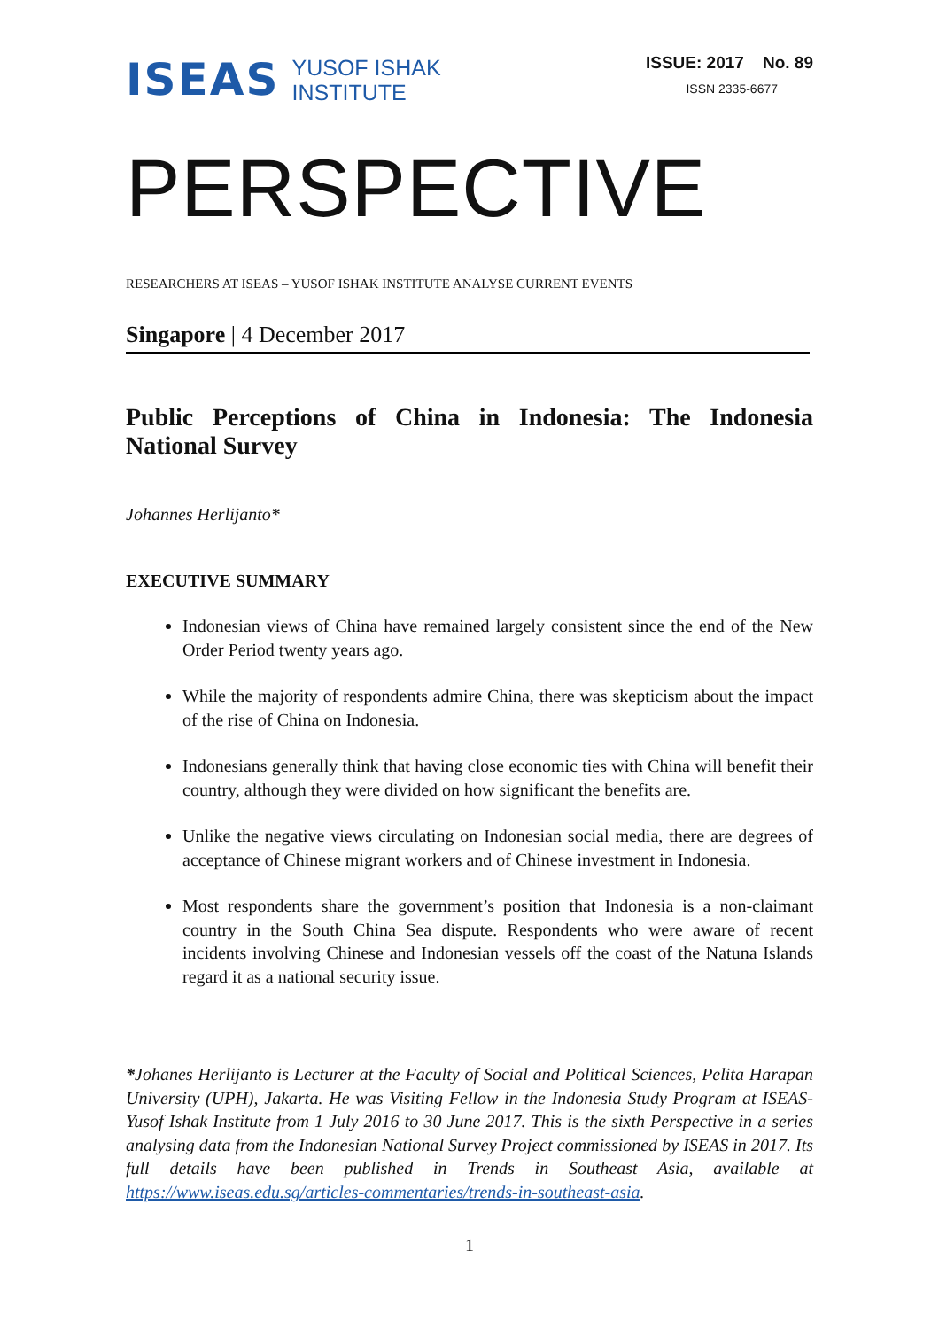ISEAS YUSOF ISHAK
INSTITUTE
ISSUE: 2017 No. 89
ISSN 2335-6677
PERSPECTIVE
RESEARCHERS AT ISEAS – YUSOF ISHAK INSTITUTE ANALYSE CURRENT EVENTS
Singapore | 4 December 2017
Public Perceptions of China in Indonesia: The Indonesia National Survey
Johannes Herlijanto*
EXECUTIVE SUMMARY
Indonesian views of China have remained largely consistent since the end of the New Order Period twenty years ago.
While the majority of respondents admire China, there was skepticism about the impact of the rise of China on Indonesia.
Indonesians generally think that having close economic ties with China will benefit their country, although they were divided on how significant the benefits are.
Unlike the negative views circulating on Indonesian social media, there are degrees of acceptance of Chinese migrant workers and of Chinese investment in Indonesia.
Most respondents share the government’s position that Indonesia is a non-claimant country in the South China Sea dispute. Respondents who were aware of recent incidents involving Chinese and Indonesian vessels off the coast of the Natuna Islands regard it as a national security issue.
*Johanes Herlijanto is Lecturer at the Faculty of Social and Political Sciences, Pelita Harapan University (UPH), Jakarta. He was Visiting Fellow in the Indonesia Study Program at ISEAS-Yusof Ishak Institute from 1 July 2016 to 30 June 2017. This is the sixth Perspective in a series analysing data from the Indonesian National Survey Project commissioned by ISEAS in 2017. Its full details have been published in Trends in Southeast Asia, available at https://www.iseas.edu.sg/articles-commentaries/trends-in-southeast-asia.
1